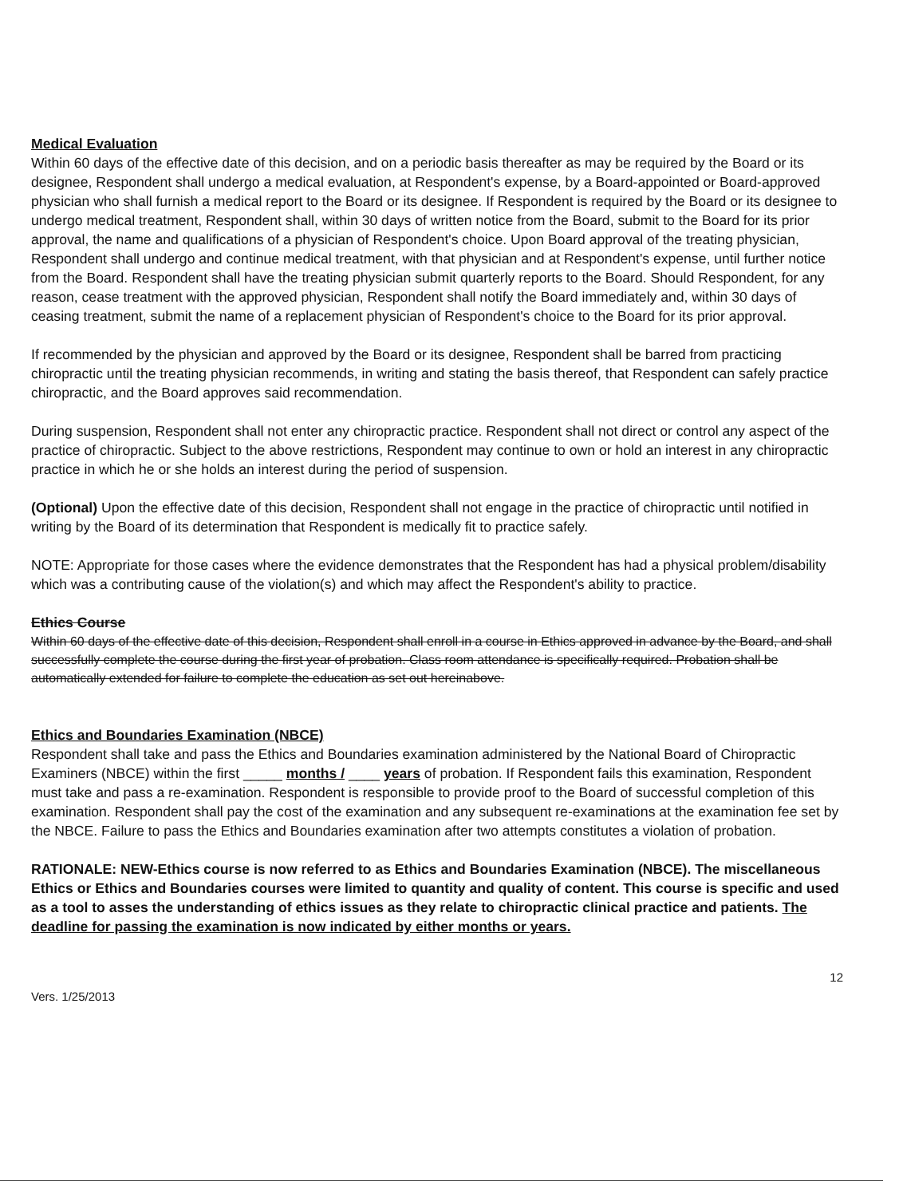Medical Evaluation
Within 60 days of the effective date of this decision, and on a periodic basis thereafter as may be required by the Board or its designee, Respondent shall undergo a medical evaluation, at Respondent's expense, by a Board-appointed or Board-approved physician who shall furnish a medical report to the Board or its designee. If Respondent is required by the Board or its designee to undergo medical treatment, Respondent shall, within 30 days of written notice from the Board, submit to the Board for its prior approval, the name and qualifications of a physician of Respondent's choice. Upon Board approval of the treating physician, Respondent shall undergo and continue medical treatment, with that physician and at Respondent's expense, until further notice from the Board. Respondent shall have the treating physician submit quarterly reports to the Board. Should Respondent, for any reason, cease treatment with the approved physician, Respondent shall notify the Board immediately and, within 30 days of ceasing treatment, submit the name of a replacement physician of Respondent's choice to the Board for its prior approval.
If recommended by the physician and approved by the Board or its designee, Respondent shall be barred from practicing chiropractic until the treating physician recommends, in writing and stating the basis thereof, that Respondent can safely practice chiropractic, and the Board approves said recommendation.
During suspension, Respondent shall not enter any chiropractic practice. Respondent shall not direct or control any aspect of the practice of chiropractic. Subject to the above restrictions, Respondent may continue to own or hold an interest in any chiropractic practice in which he or she holds an interest during the period of suspension.
(Optional) Upon the effective date of this decision, Respondent shall not engage in the practice of chiropractic until notified in writing by the Board of its determination that Respondent is medically fit to practice safely.
NOTE: Appropriate for those cases where the evidence demonstrates that the Respondent has had a physical problem/disability which was a contributing cause of the violation(s) and which may affect the Respondent's ability to practice.
Ethics Course
Within 60 days of the effective date of this decision, Respondent shall enroll in a course in Ethics approved in advance by the Board, and shall successfully complete the course during the first year of probation. Class room attendance is specifically required. Probation shall be automatically extended for failure to complete the education as set out hereinabove.
Ethics and Boundaries Examination (NBCE)
Respondent shall take and pass the Ethics and Boundaries examination administered by the National Board of Chiropractic Examiners (NBCE) within the first _____ months / ____ years of probation. If Respondent fails this examination, Respondent must take and pass a re-examination. Respondent is responsible to provide proof to the Board of successful completion of this examination. Respondent shall pay the cost of the examination and any subsequent re-examinations at the examination fee set by the NBCE. Failure to pass the Ethics and Boundaries examination after two attempts constitutes a violation of probation.
RATIONALE: NEW-Ethics course is now referred to as Ethics and Boundaries Examination (NBCE). The miscellaneous Ethics or Ethics and Boundaries courses were limited to quantity and quality of content. This course is specific and used as a tool to asses the understanding of ethics issues as they relate to chiropractic clinical practice and patients. The deadline for passing the examination is now indicated by either months or years.
Vers. 1/25/2013 12